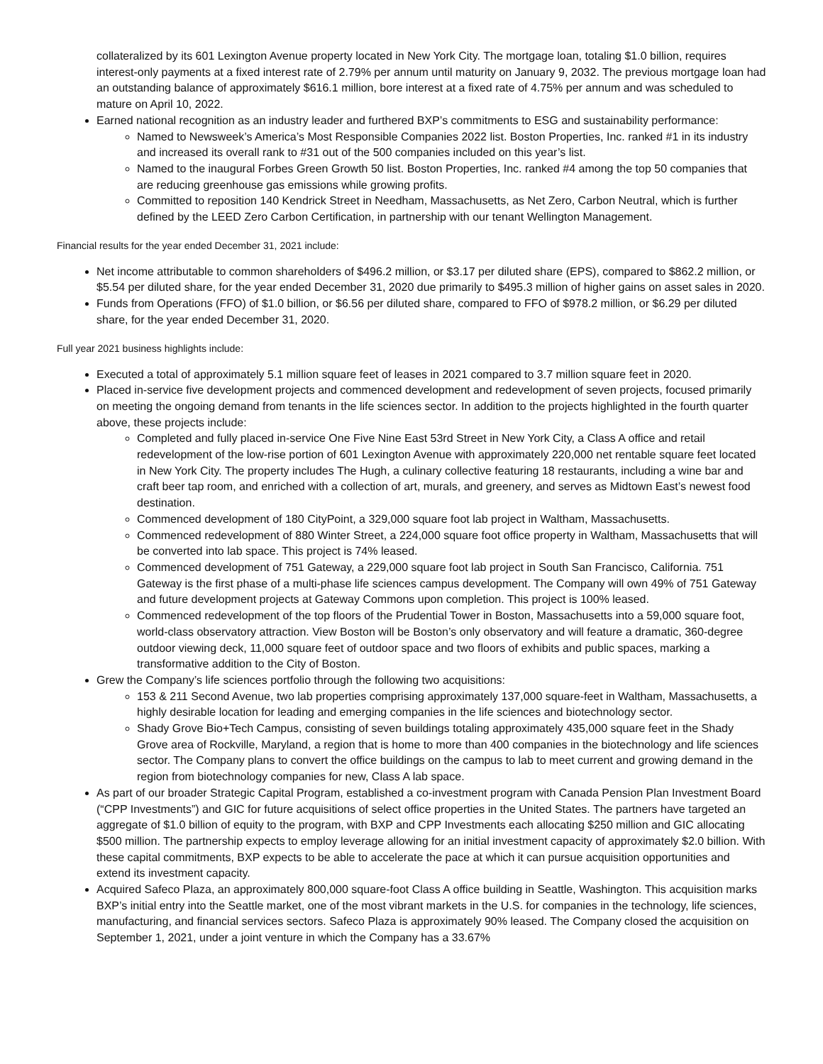collateralized by its 601 Lexington Avenue property located in New York City. The mortgage loan, totaling $1.0 billion, requires interest-only payments at a fixed interest rate of 2.79% per annum until maturity on January 9, 2032. The previous mortgage loan had an outstanding balance of approximately $616.1 million, bore interest at a fixed rate of 4.75% per annum and was scheduled to mature on April 10, 2022.
Earned national recognition as an industry leader and furthered BXP’s commitments to ESG and sustainability performance:
Named to Newsweek’s America’s Most Responsible Companies 2022 list. Boston Properties, Inc. ranked #1 in its industry and increased its overall rank to #31 out of the 500 companies included on this year’s list.
Named to the inaugural Forbes Green Growth 50 list. Boston Properties, Inc. ranked #4 among the top 50 companies that are reducing greenhouse gas emissions while growing profits.
Committed to reposition 140 Kendrick Street in Needham, Massachusetts, as Net Zero, Carbon Neutral, which is further defined by the LEED Zero Carbon Certification, in partnership with our tenant Wellington Management.
Financial results for the year ended December 31, 2021 include:
Net income attributable to common shareholders of $496.2 million, or $3.17 per diluted share (EPS), compared to $862.2 million, or $5.54 per diluted share, for the year ended December 31, 2020 due primarily to $495.3 million of higher gains on asset sales in 2020.
Funds from Operations (FFO) of $1.0 billion, or $6.56 per diluted share, compared to FFO of $978.2 million, or $6.29 per diluted share, for the year ended December 31, 2020.
Full year 2021 business highlights include:
Executed a total of approximately 5.1 million square feet of leases in 2021 compared to 3.7 million square feet in 2020.
Placed in-service five development projects and commenced development and redevelopment of seven projects, focused primarily on meeting the ongoing demand from tenants in the life sciences sector. In addition to the projects highlighted in the fourth quarter above, these projects include:
Completed and fully placed in-service One Five Nine East 53rd Street in New York City, a Class A office and retail redevelopment of the low-rise portion of 601 Lexington Avenue with approximately 220,000 net rentable square feet located in New York City. The property includes The Hugh, a culinary collective featuring 18 restaurants, including a wine bar and craft beer tap room, and enriched with a collection of art, murals, and greenery, and serves as Midtown East’s newest food destination.
Commenced development of 180 CityPoint, a 329,000 square foot lab project in Waltham, Massachusetts.
Commenced redevelopment of 880 Winter Street, a 224,000 square foot office property in Waltham, Massachusetts that will be converted into lab space. This project is 74% leased.
Commenced development of 751 Gateway, a 229,000 square foot lab project in South San Francisco, California. 751 Gateway is the first phase of a multi-phase life sciences campus development. The Company will own 49% of 751 Gateway and future development projects at Gateway Commons upon completion. This project is 100% leased.
Commenced redevelopment of the top floors of the Prudential Tower in Boston, Massachusetts into a 59,000 square foot, world-class observatory attraction. View Boston will be Boston’s only observatory and will feature a dramatic, 360-degree outdoor viewing deck, 11,000 square feet of outdoor space and two floors of exhibits and public spaces, marking a transformative addition to the City of Boston.
Grew the Company’s life sciences portfolio through the following two acquisitions:
153 & 211 Second Avenue, two lab properties comprising approximately 137,000 square-feet in Waltham, Massachusetts, a highly desirable location for leading and emerging companies in the life sciences and biotechnology sector.
Shady Grove Bio+Tech Campus, consisting of seven buildings totaling approximately 435,000 square feet in the Shady Grove area of Rockville, Maryland, a region that is home to more than 400 companies in the biotechnology and life sciences sector. The Company plans to convert the office buildings on the campus to lab to meet current and growing demand in the region from biotechnology companies for new, Class A lab space.
As part of our broader Strategic Capital Program, established a co-investment program with Canada Pension Plan Investment Board (“CPP Investments”) and GIC for future acquisitions of select office properties in the United States. The partners have targeted an aggregate of $1.0 billion of equity to the program, with BXP and CPP Investments each allocating $250 million and GIC allocating $500 million. The partnership expects to employ leverage allowing for an initial investment capacity of approximately $2.0 billion. With these capital commitments, BXP expects to be able to accelerate the pace at which it can pursue acquisition opportunities and extend its investment capacity.
Acquired Safeco Plaza, an approximately 800,000 square-foot Class A office building in Seattle, Washington. This acquisition marks BXP’s initial entry into the Seattle market, one of the most vibrant markets in the U.S. for companies in the technology, life sciences, manufacturing, and financial services sectors. Safeco Plaza is approximately 90% leased. The Company closed the acquisition on September 1, 2021, under a joint venture in which the Company has a 33.67%